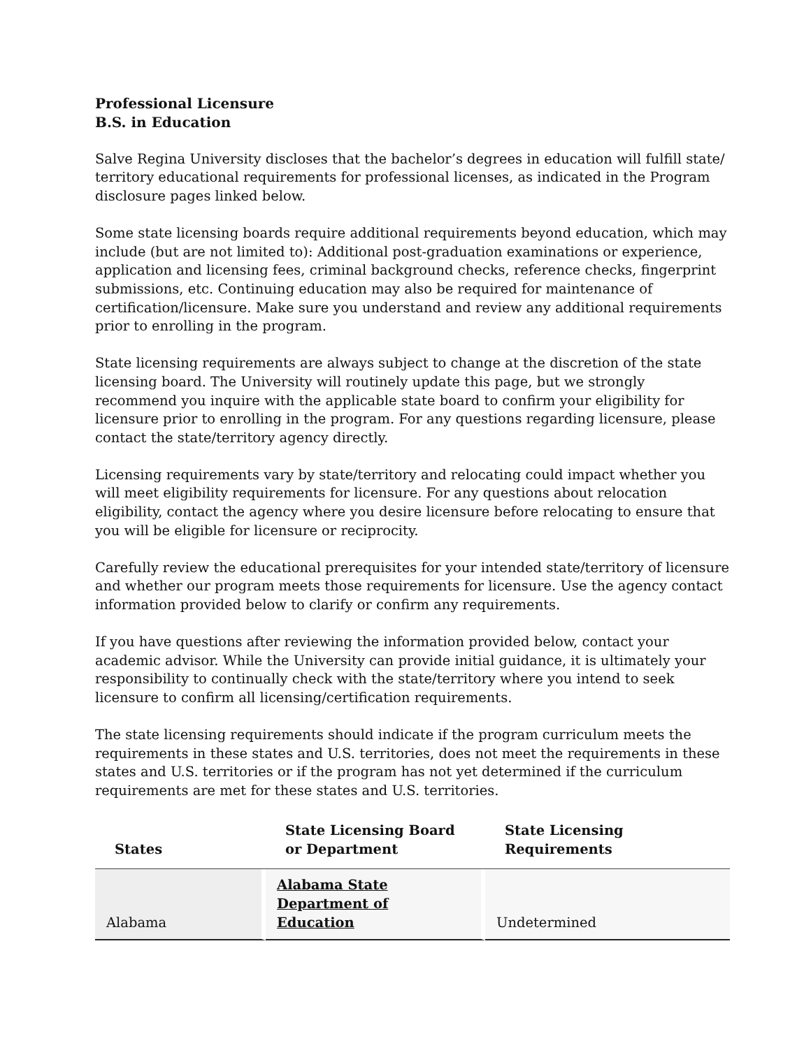Professional Licensure
B.S. in Education
Salve Regina University discloses that the bachelor’s degrees in education will fulfill state/ territory educational requirements for professional licenses, as indicated in the Program disclosure pages linked below.
Some state licensing boards require additional requirements beyond education, which may include (but are not limited to): Additional post-graduation examinations or experience, application and licensing fees, criminal background checks, reference checks, fingerprint submissions, etc. Continuing education may also be required for maintenance of certification/licensure. Make sure you understand and review any additional requirements prior to enrolling in the program.
State licensing requirements are always subject to change at the discretion of the state licensing board. The University will routinely update this page, but we strongly recommend you inquire with the applicable state board to confirm your eligibility for licensure prior to enrolling in the program. For any questions regarding licensure, please contact the state/territory agency directly.
Licensing requirements vary by state/territory and relocating could impact whether you will meet eligibility requirements for licensure. For any questions about relocation eligibility, contact the agency where you desire licensure before relocating to ensure that you will be eligible for licensure or reciprocity.
Carefully review the educational prerequisites for your intended state/territory of licensure and whether our program meets those requirements for licensure. Use the agency contact information provided below to clarify or confirm any requirements.
If you have questions after reviewing the information provided below, contact your academic advisor. While the University can provide initial guidance, it is ultimately your responsibility to continually check with the state/territory where you intend to seek licensure to confirm all licensing/certification requirements.
The state licensing requirements should indicate if the program curriculum meets the requirements in these states and U.S. territories, does not meet the requirements in these states and U.S. territories or if the program has not yet determined if the curriculum requirements are met for these states and U.S. territories.
| States | State Licensing Board or Department | State Licensing Requirements |
| --- | --- | --- |
| Alabama | Alabama State Department of Education | Undetermined |